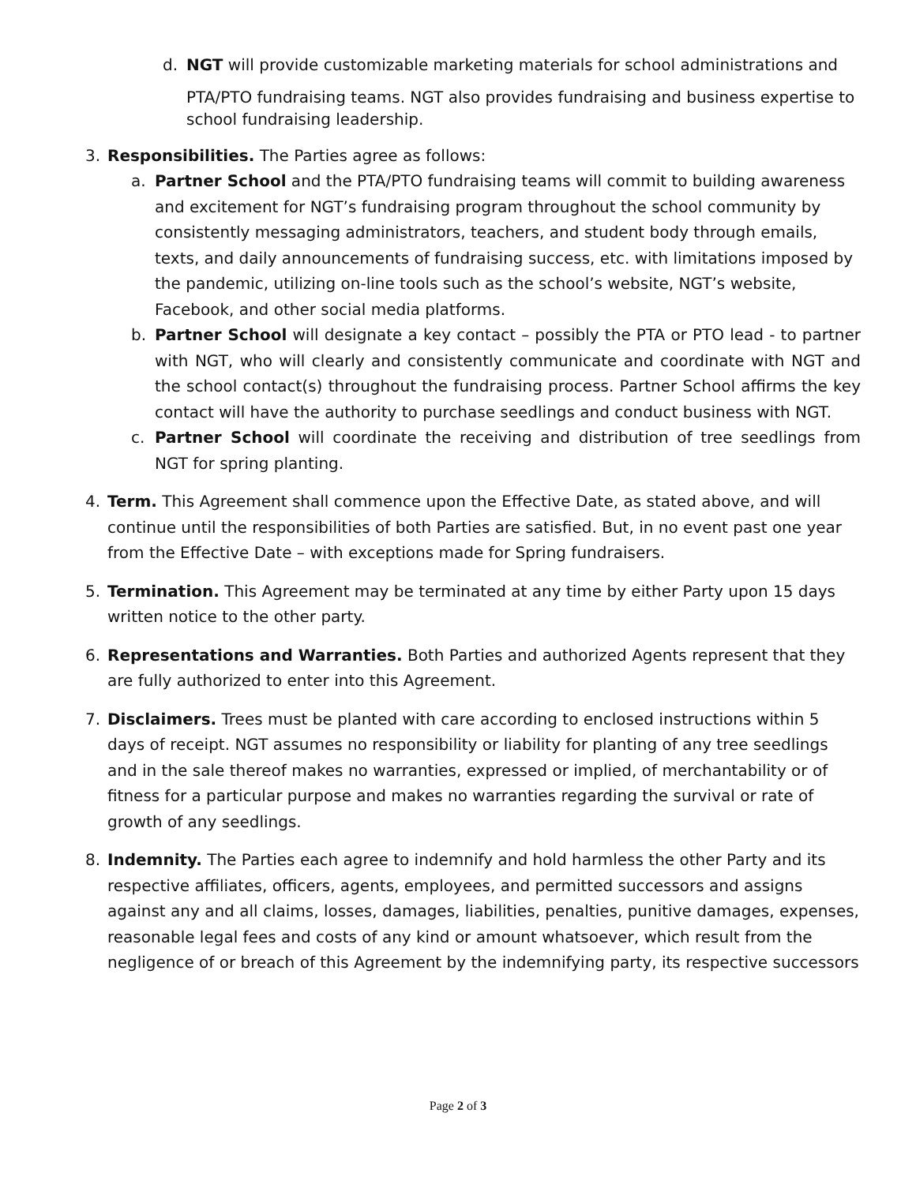d. NGT will provide customizable marketing materials for school administrations and
PTA/PTO fundraising teams. NGT also provides fundraising and business expertise to school fundraising leadership.
3. Responsibilities. The Parties agree as follows:
a. Partner School and the PTA/PTO fundraising teams will commit to building awareness and excitement for NGT’s fundraising program throughout the school community by consistently messaging administrators, teachers, and student body through emails, texts, and daily announcements of fundraising success, etc. with limitations imposed by the pandemic, utilizing on-line tools such as the school’s website, NGT’s website, Facebook, and other social media platforms.
b. Partner School will designate a key contact – possibly the PTA or PTO lead - to partner with NGT, who will clearly and consistently communicate and coordinate with NGT and the school contact(s) throughout the fundraising process. Partner School affirms the key contact will have the authority to purchase seedlings and conduct business with NGT.
c. Partner School will coordinate the receiving and distribution of tree seedlings from NGT for spring planting.
4. Term. This Agreement shall commence upon the Effective Date, as stated above, and will continue until the responsibilities of both Parties are satisfied. But, in no event past one year from the Effective Date – with exceptions made for Spring fundraisers.
5. Termination. This Agreement may be terminated at any time by either Party upon 15 days written notice to the other party.
6. Representations and Warranties. Both Parties and authorized Agents represent that they are fully authorized to enter into this Agreement.
7. Disclaimers. Trees must be planted with care according to enclosed instructions within 5 days of receipt. NGT assumes no responsibility or liability for planting of any tree seedlings and in the sale thereof makes no warranties, expressed or implied, of merchantability or of fitness for a particular purpose and makes no warranties regarding the survival or rate of growth of any seedlings.
8. Indemnity. The Parties each agree to indemnify and hold harmless the other Party and its respective affiliates, officers, agents, employees, and permitted successors and assigns against any and all claims, losses, damages, liabilities, penalties, punitive damages, expenses, reasonable legal fees and costs of any kind or amount whatsoever, which result from the negligence of or breach of this Agreement by the indemnifying party, its respective successors
Page 2 of 3